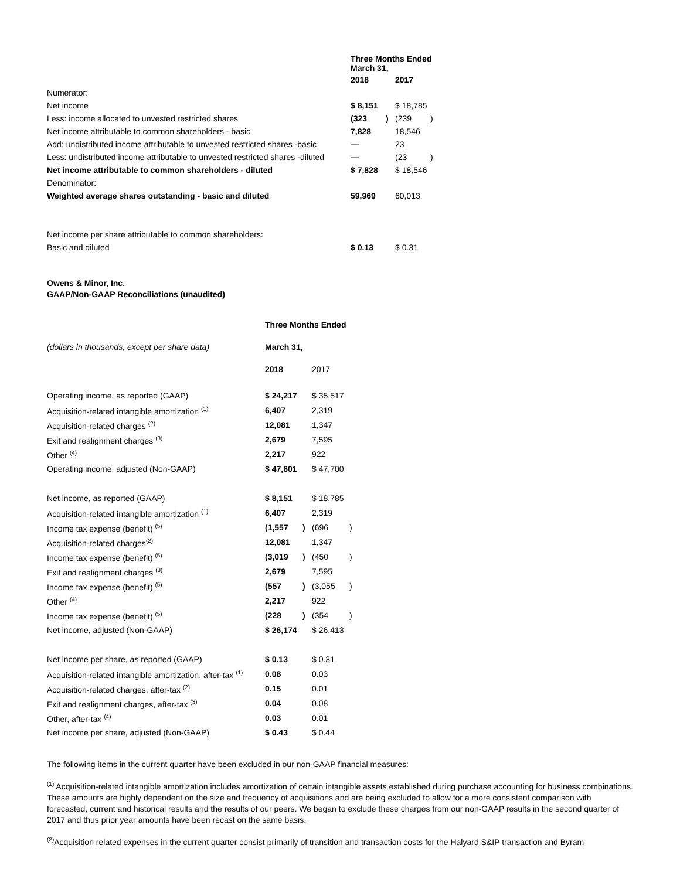| | Three Months Ended March 31, | | | |
| | 2018 | | 2017 | |
| Numerator: | | | | |
| Net income | $ 8,151 | | $ 18,785 | |
| Less: income allocated to unvested restricted shares | (323 | ) | (239 | ) |
| Net income attributable to common shareholders - basic | 7,828 | | 18,546 | |
| Add: undistributed income attributable to unvested restricted shares -basic | — | | 23 | |
| Less: undistributed income attributable to unvested restricted shares -diluted | — | | (23 | ) |
| Net income attributable to common shareholders - diluted | $ 7,828 | | $ 18,546 | |
| Denominator: | | | | |
| Weighted average shares outstanding - basic and diluted | 59,969 | | 60,013 | |
| Net income per share attributable to common shareholders: | | | | |
| Basic and diluted | $ 0.13 | | $ 0.31 | |
Owens & Minor, Inc.
GAAP/Non-GAAP Reconciliations (unaudited)
| | Three Months Ended | | | |
| (dollars in thousands, except per share data) | March 31, | | | |
| | 2018 | | 2017 | |
| Operating income, as reported (GAAP) | $ 24,217 | | $ 35,517 | |
| Acquisition-related intangible amortization <sup>(1)</sup> | 6,407 | | 2,319 | |
| Acquisition-related charges <sup>(2)</sup> | 12,081 | | 1,347 | |
| Exit and realignment charges <sup>(3)</sup> | 2,679 | | 7,595 | |
| Other <sup>(4)</sup> | 2,217 | | 922 | |
| Operating income, adjusted (Non-GAAP) | $ 47,601 | | $ 47,700 | |
| Net income, as reported (GAAP) | $ 8,151 | | $ 18,785 | |
| Acquisition-related intangible amortization <sup>(1)</sup> | 6,407 | | 2,319 | |
| Income tax expense (benefit) <sup>(5)</sup> | (1,557 | ) | (696 | ) |
| Acquisition-related charges<sup>(2)</sup> | 12,081 | | 1,347 | |
| Income tax expense (benefit) <sup>(5)</sup> | (3,019 | ) | (450 | ) |
| Exit and realignment charges <sup>(3)</sup> | 2,679 | | 7,595 | |
| Income tax expense (benefit) <sup>(5)</sup> | (557 | ) | (3,055 | ) |
| Other <sup>(4)</sup> | 2,217 | | 922 | |
| Income tax expense (benefit) <sup>(5)</sup> | (228 | ) | (354 | ) |
| Net income, adjusted (Non-GAAP) | $ 26,174 | | $ 26,413 | |
| Net income per share, as reported (GAAP) | $ 0.13 | | $ 0.31 | |
| Acquisition-related intangible amortization, after-tax <sup>(1)</sup> | 0.08 | | 0.03 | |
| Acquisition-related charges, after-tax <sup>(2)</sup> | 0.15 | | 0.01 | |
| Exit and realignment charges, after-tax <sup>(3)</sup> | 0.04 | | 0.08 | |
| Other, after-tax <sup>(4)</sup> | 0.03 | | 0.01 | |
| Net income per share, adjusted (Non-GAAP) | $ 0.43 | | $ 0.44 | |
The following items in the current quarter have been excluded in our non-GAAP financial measures:
<sup>(1)</sup> Acquisition-related intangible amortization includes amortization of certain intangible assets established during purchase accounting for business combinations. These amounts are highly dependent on the size and frequency of acquisitions and are being excluded to allow for a more consistent comparison with forecasted, current and historical results and the results of our peers. We began to exclude these charges from our non-GAAP results in the second quarter of 2017 and thus prior year amounts have been recast on the same basis.
<sup>(2)</sup> Acquisition related expenses in the current quarter consist primarily of transition and transaction costs for the Halyard S&IP transaction and Byram